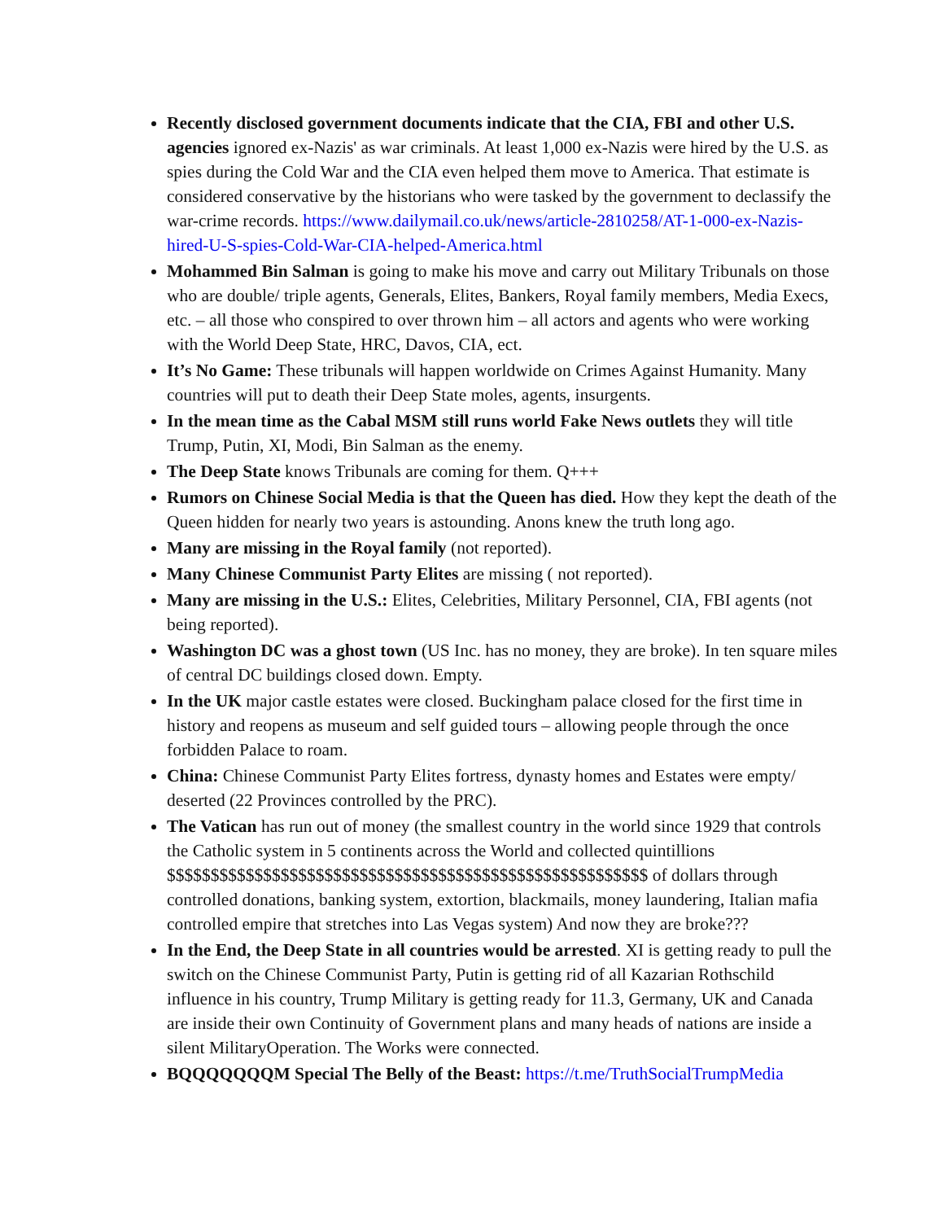Recently disclosed government documents indicate that the CIA, FBI and other U.S. agencies ignored ex-Nazis' as war criminals. At least 1,000 ex-Nazis were hired by the U.S. as spies during the Cold War and the CIA even helped them move to America. That estimate is considered conservative by the historians who were tasked by the government to declassify the war-crime records. https://www.dailymail.co.uk/news/article-2810258/AT-1-000-ex-Nazis-hired-U-S-spies-Cold-War-CIA-helped-America.html
Mohammed Bin Salman is going to make his move and carry out Military Tribunals on those who are double/ triple agents, Generals, Elites, Bankers, Royal family members, Media Execs, etc. – all those who conspired to over thrown him – all actors and agents who were working with the World Deep State, HRC, Davos, CIA, ect.
It’s No Game: These tribunals will happen worldwide on Crimes Against Humanity. Many countries will put to death their Deep State moles, agents, insurgents.
In the mean time as the Cabal MSM still runs world Fake News outlets they will title Trump, Putin, XI, Modi, Bin Salman as the enemy.
The Deep State knows Tribunals are coming for them. Q+++
Rumors on Chinese Social Media is that the Queen has died. How they kept the death of the Queen hidden for nearly two years is astounding. Anons knew the truth long ago.
Many are missing in the Royal family (not reported).
Many Chinese Communist Party Elites are missing ( not reported).
Many are missing in the U.S.: Elites, Celebrities, Military Personnel, CIA, FBI agents (not being reported).
Washington DC was a ghost town (US Inc. has no money, they are broke). In ten square miles of central DC buildings closed down. Empty.
In the UK major castle estates were closed. Buckingham palace closed for the first time in history and reopens as museum and self guided tours – allowing people through the once forbidden Palace to roam.
China: Chinese Communist Party Elites fortress, dynasty homes and Estates were empty/ deserted (22 Provinces controlled by the PRC).
The Vatican has run out of money (the smallest country in the world since 1929 that controls the Catholic system in 5 continents across the World and collected quintillions $$$$$$$$$$$$$$$$$$$$$$$$$$$$$$$$$$$$$$$$$$$$$$$$$$$$$$$ of dollars through controlled donations, banking system, extortion, blackmails, money laundering, Italian mafia controlled empire that stretches into Las Vegas system) And now they are broke???
In the End, the Deep State in all countries would be arrested. XI is getting ready to pull the switch on the Chinese Communist Party, Putin is getting rid of all Kazarian Rothschild influence in his country, Trump Military is getting ready for 11.3, Germany, UK and Canada are inside their own Continuity of Government plans and many heads of nations are inside a silent MilitaryOperation. The Works were connected.
BQQQQQQQM Special The Belly of the Beast: https://t.me/TruthSocialTrumpMedia